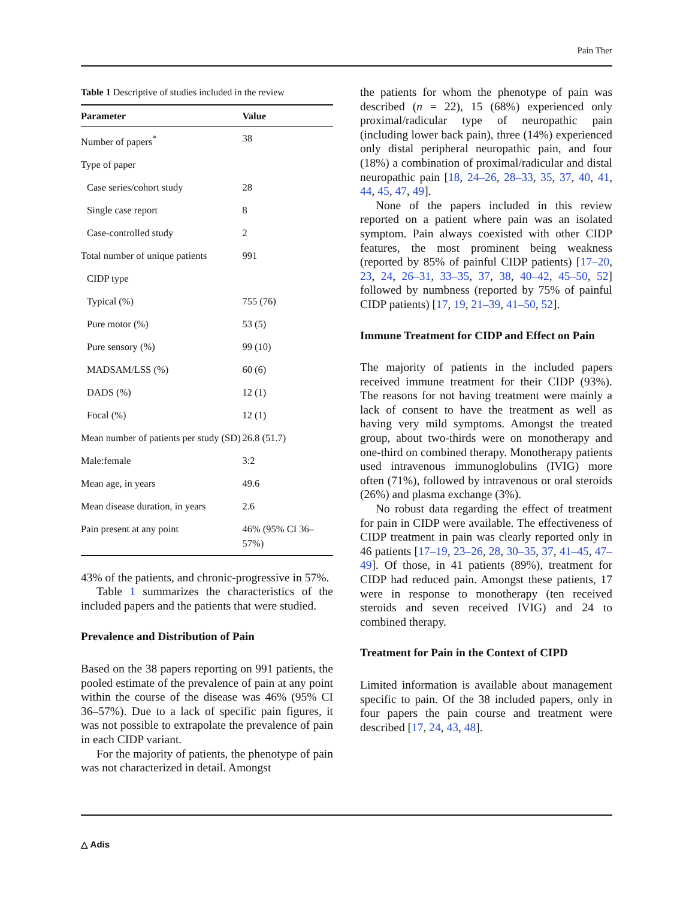Pain Ther
Table 1 Descriptive of studies included in the review
| Parameter | Value |
| --- | --- |
| Number of papers<sup>*</sup> | 38 |
| Type of paper | |
| Case series/cohort study | 28 |
| Single case report | 8 |
| Case-controlled study | 2 |
| Total number of unique patients | 991 |
| CIDP type | |
| Typical (%) | 755 (76) |
| Pure motor (%) | 53 (5) |
| Pure sensory (%) | 99 (10) |
| MADSAM/LSS (%) | 60 (6) |
| DADS (%) | 12 (1) |
| Focal (%) | 12 (1) |
| Mean number of patients per study (SD) | 26.8 (51.7) |
| Male:female | 3:2 |
| Mean age, in years | 49.6 |
| Mean disease duration, in years | 2.6 |
| Pain present at any point | 46% (95% CI 36–57%) |
43% of the patients, and chronic-progressive in 57%.
Table 1 summarizes the characteristics of the included papers and the patients that were studied.
Prevalence and Distribution of Pain
Based on the 38 papers reporting on 991 patients, the pooled estimate of the prevalence of pain at any point within the course of the disease was 46% (95% CI 36–57%). Due to a lack of specific pain figures, it was not possible to extrapolate the prevalence of pain in each CIDP variant.
For the majority of patients, the phenotype of pain was not characterized in detail. Amongst
the patients for whom the phenotype of pain was described (n = 22), 15 (68%) experienced only proximal/radicular type of neuropathic pain (including lower back pain), three (14%) experienced only distal peripheral neuropathic pain, and four (18%) a combination of proximal/radicular and distal neuropathic pain [18, 24–26, 28–33, 35, 37, 40, 41, 44, 45, 47, 49].
None of the papers included in this review reported on a patient where pain was an isolated symptom. Pain always coexisted with other CIDP features, the most prominent being weakness (reported by 85% of painful CIDP patients) [17–20, 23, 24, 26–31, 33–35, 37, 38, 40–42, 45–50, 52] followed by numbness (reported by 75% of painful CIDP patients) [17, 19, 21–39, 41–50, 52].
Immune Treatment for CIDP and Effect on Pain
The majority of patients in the included papers received immune treatment for their CIDP (93%). The reasons for not having treatment were mainly a lack of consent to have the treatment as well as having very mild symptoms. Amongst the treated group, about two-thirds were on monotherapy and one-third on combined therapy. Monotherapy patients used intravenous immunoglobulins (IVIG) more often (71%), followed by intravenous or oral steroids (26%) and plasma exchange (3%).
No robust data regarding the effect of treatment for pain in CIDP were available. The effectiveness of CIDP treatment in pain was clearly reported only in 46 patients [17–19, 23–26, 28, 30–35, 37, 41–45, 47–49]. Of those, in 41 patients (89%), treatment for CIDP had reduced pain. Amongst these patients, 17 were in response to monotherapy (ten received steroids and seven received IVIG) and 24 to combined therapy.
Treatment for Pain in the Context of CIPD
Limited information is available about management specific to pain. Of the 38 included papers, only in four papers the pain course and treatment were described [17, 24, 43, 48].
△ Adis